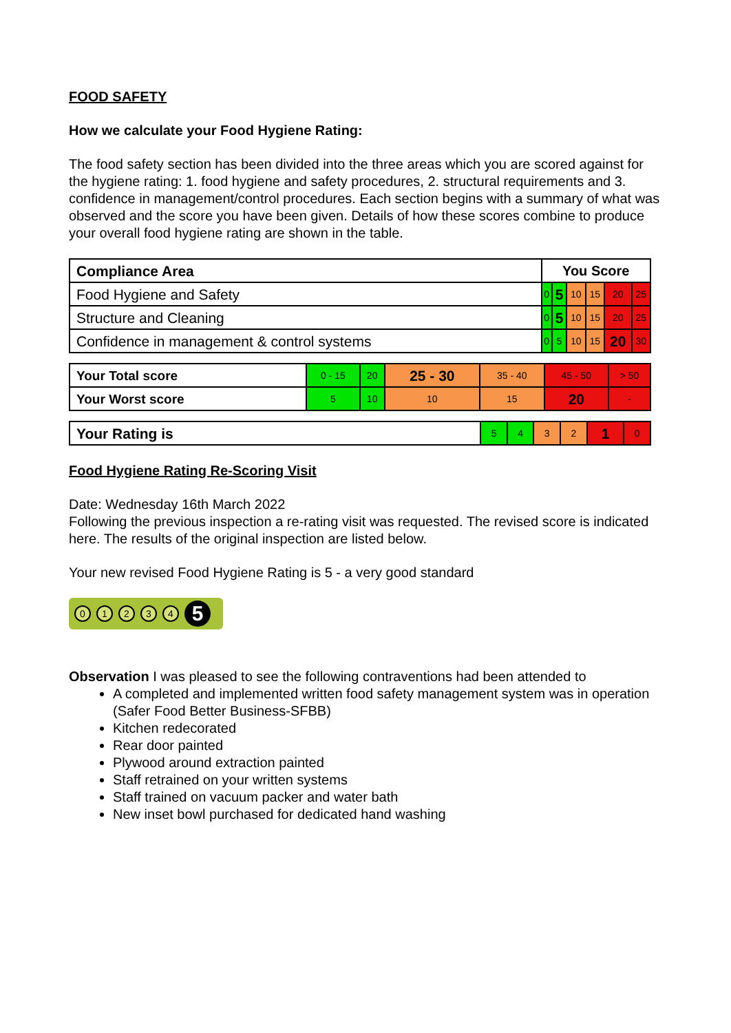FOOD SAFETY
How we calculate your Food Hygiene Rating:
The food safety section has been divided into the three areas which you are scored against for the hygiene rating: 1. food hygiene and safety procedures, 2. structural requirements and 3. confidence in management/control procedures. Each section begins with a summary of what was observed and the score you have been given. Details of how these scores combine to produce your overall food hygiene rating are shown in the table.
| Compliance Area | You Score | | | | | |
| Food Hygiene and Safety | 0 | 5 | 10 | 15 | 20 | 25 |
| Structure and Cleaning | 0 | 5 | 10 | 15 | 20 | 25 |
| Confidence in management & control systems | 0 | 5 | 10 | 15 | 20 | 30 |
| Your Total score | 0 - 15 | 20 | 25 - 30 | 35 - 40 | 45 - 50 | > 50 |
| Your Worst score | 5 | 10 | 10 | 15 | 20 | - |
| Your Rating is | 5 | 4 | 3 | 2 | 1 | 0 |
Food Hygiene Rating Re-Scoring Visit
Date: Wednesday 16th March 2022
Following the previous inspection a re-rating visit was requested. The revised score is indicated here. The results of the original inspection are listed below.
Your new revised Food Hygiene Rating is 5 - a very good standard
0 1 2 3 4 5
Observation I was pleased to see the following contraventions had been attended to
A completed and implemented written food safety management system was in operation (Safer Food Better Business-SFBB)
Kitchen redecorated
Rear door painted
Plywood around extraction painted
Staff retrained on your written systems
Staff trained on vacuum packer and water bath
New inset bowl purchased for dedicated hand washing